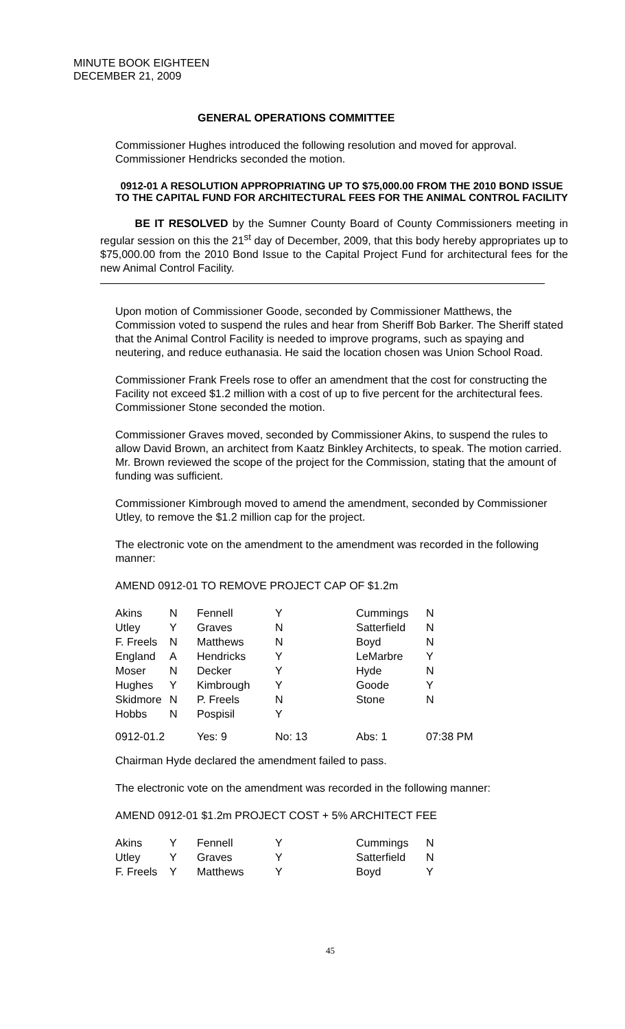MINUTE BOOK EIGHTEEN
DECEMBER 21, 2009
GENERAL OPERATIONS COMMITTEE
Commissioner Hughes introduced the following resolution and moved for approval. Commissioner Hendricks seconded the motion.
0912-01 A RESOLUTION APPROPRIATING UP TO $75,000.00 FROM THE 2010 BOND ISSUE TO THE CAPITAL FUND FOR ARCHITECTURAL FEES FOR THE ANIMAL CONTROL FACILITY
BE IT RESOLVED by the Sumner County Board of County Commissioners meeting in regular session on this the 21<sup>st</sup> day of December, 2009, that this body hereby appropriates up to $75,000.00 from the 2010 Bond Issue to the Capital Project Fund for architectural fees for the new Animal Control Facility.
Upon motion of Commissioner Goode, seconded by Commissioner Matthews, the Commission voted to suspend the rules and hear from Sheriff Bob Barker. The Sheriff stated that the Animal Control Facility is needed to improve programs, such as spaying and neutering, and reduce euthanasia. He said the location chosen was Union School Road.
Commissioner Frank Freels rose to offer an amendment that the cost for constructing the Facility not exceed $1.2 million with a cost of up to five percent for the architectural fees. Commissioner Stone seconded the motion.
Commissioner Graves moved, seconded by Commissioner Akins, to suspend the rules to allow David Brown, an architect from Kaatz Binkley Architects, to speak. The motion carried. Mr. Brown reviewed the scope of the project for the Commission, stating that the amount of funding was sufficient.
Commissioner Kimbrough moved to amend the amendment, seconded by Commissioner Utley, to remove the $1.2 million cap for the project.
The electronic vote on the amendment to the amendment was recorded in the following manner:
AMEND 0912-01 TO REMOVE PROJECT CAP OF $1.2m
| Akins | N | Fennell | Y | Cummings | N |
| Utley | Y | Graves | N | Satterfield | N |
| F. Freels | N | Matthews | N | Boyd | N |
| England | A | Hendricks | Y | LeMarbre | Y |
| Moser | N | Decker | Y | Hyde | N |
| Hughes | Y | Kimbrough | Y | Goode | Y |
| Skidmore | N | P. Freels | N | Stone | N |
| Hobbs | N | Pospisil | Y | | |
| 0912-01.2 | | Yes: 9 | No: 13 | Abs: 1 | 07:38 PM |
Chairman Hyde declared the amendment failed to pass.
The electronic vote on the amendment was recorded in the following manner:
AMEND 0912-01 $1.2m PROJECT COST + 5% ARCHITECT FEE
| Akins | Y | Fennell | Y | Cummings | N |
| Utley | Y | Graves | Y | Satterfield | N |
| F. Freels | Y | Matthews | Y | Boyd | Y |
45